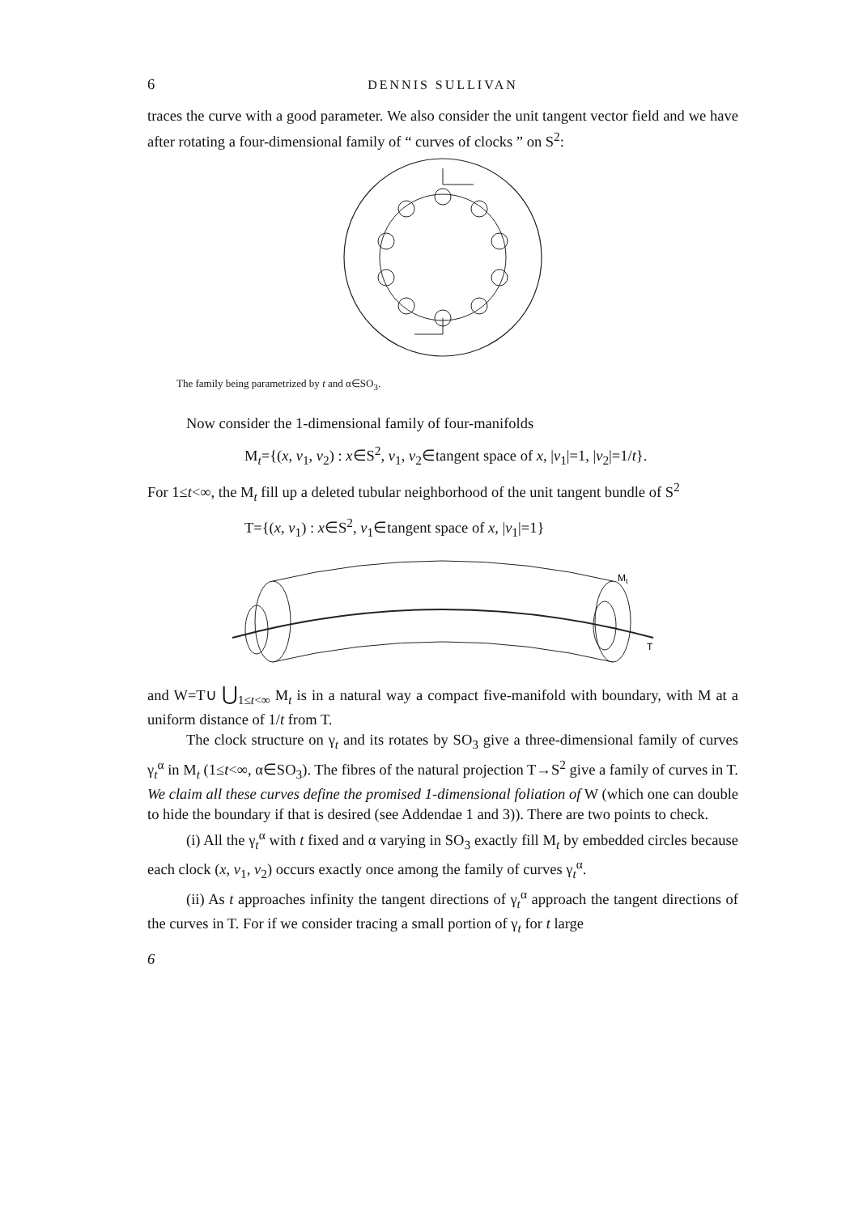6 DENNIS SULLIVAN
traces the curve with a good parameter. We also consider the unit tangent vector field and we have after rotating a four-dimensional family of “ curves of clocks ” on S<sup>2</sup>:
The family being parametrized by t and α∈SO<sub>3</sub>.
Now consider the 1-dimensional family of four-manifolds
M<sub>t</sub>={(x, v<sub>1</sub>, v<sub>2</sub>) : x∈S<sup>2</sup>, v<sub>1</sub>, v<sub>2</sub>∈tangent space of x, |v<sub>1</sub>|=1, |v<sub>2</sub>|=1/t}.
For 1≤t<∞, the M<sub>t</sub> fill up a deleted tubular neighborhood of the unit tangent bundle of S<sup>2</sup>
T={(x, v<sub>1</sub>) : x∈S<sup>2</sup>, v<sub>1</sub>∈tangent space of x, |v<sub>1</sub>|=1}
Mt
T
and W=T∪ ⋃<sub>1≤t<∞</sub> M<sub>t</sub> is in a natural way a compact five-manifold with boundary, with M at a uniform distance of 1/t from T.
The clock structure on γ<sub>t</sub> and its rotates by SO<sub>3</sub> give a three-dimensional family of curves γ<sub>t</sub><sup>α</sup> in M<sub>t</sub> (1≤t<∞, α∈SO<sub>3</sub>). The fibres of the natural projection T→S<sup>2</sup> give a family of curves in T. We claim all these curves define the promised 1-dimensional foliation of W (which one can double to hide the boundary if that is desired (see Addendae 1 and 3)). There are two points to check.
(i) All the γ<sub>t</sub><sup>α</sup> with t fixed and α varying in SO<sub>3</sub> exactly fill M<sub>t</sub> by embedded circles because each clock (x, v<sub>1</sub>, v<sub>2</sub>) occurs exactly once among the family of curves γ<sub>t</sub><sup>α</sup>.
(ii) As t approaches infinity the tangent directions of γ<sub>t</sub><sup>α</sup> approach the tangent directions of the curves in T. For if we consider tracing a small portion of γ<sub>t</sub> for t large
6